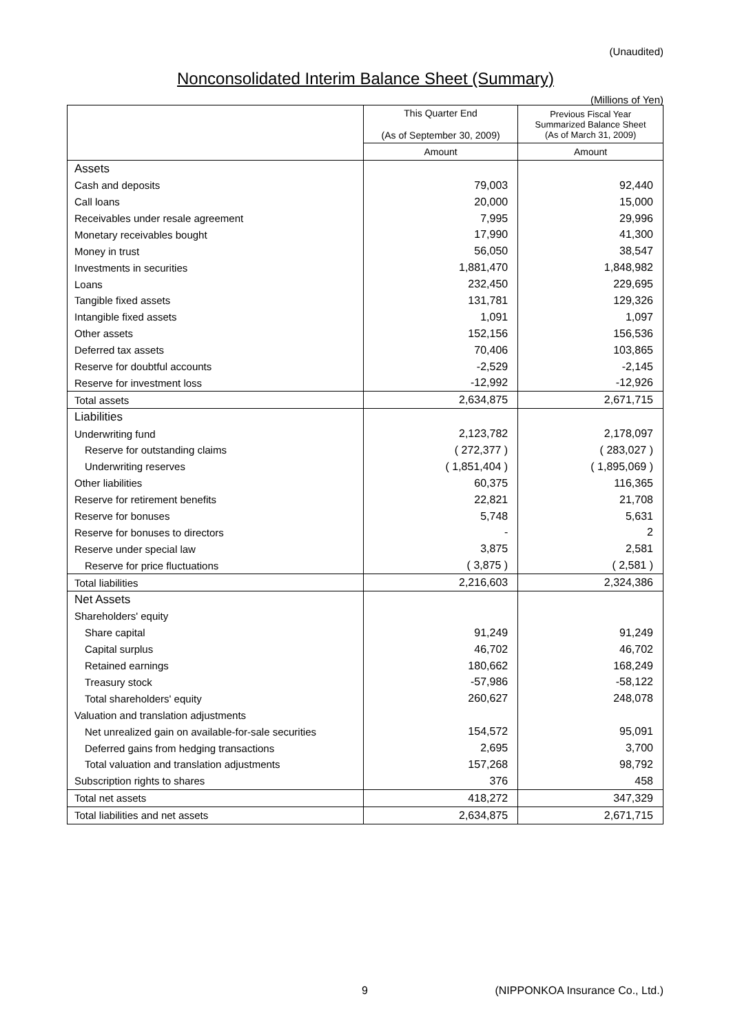(Unaudited)
Nonconsolidated Interim Balance Sheet (Summary)
(Millions of Yen)
| | This Quarter End (As of September 30, 2009) | Previous Fiscal Year Summarized Balance Sheet (As of March 31, 2009) |
| --- | --- | --- |
| | Amount | Amount |
| Assets | | |
| Cash and deposits | 79,003 | 92,440 |
| Call loans | 20,000 | 15,000 |
| Receivables under resale agreement | 7,995 | 29,996 |
| Monetary receivables bought | 17,990 | 41,300 |
| Money in trust | 56,050 | 38,547 |
| Investments in securities | 1,881,470 | 1,848,982 |
| Loans | 232,450 | 229,695 |
| Tangible fixed assets | 131,781 | 129,326 |
| Intangible fixed assets | 1,091 | 1,097 |
| Other assets | 152,156 | 156,536 |
| Deferred tax assets | 70,406 | 103,865 |
| Reserve for doubtful accounts | -2,529 | -2,145 |
| Reserve for investment loss | -12,992 | -12,926 |
| Total assets | 2,634,875 | 2,671,715 |
| Liabilities | | |
| Underwriting fund | 2,123,782 | 2,178,097 |
| Reserve for outstanding claims | ( 272,377 ) | ( 283,027 ) |
| Underwriting reserves | ( 1,851,404 ) | ( 1,895,069 ) |
| Other liabilities | 60,375 | 116,365 |
| Reserve for retirement benefits | 22,821 | 21,708 |
| Reserve for bonuses | 5,748 | 5,631 |
| Reserve for bonuses to directors | - | 2 |
| Reserve under special law | 3,875 | 2,581 |
| Reserve for price fluctuations | ( 3,875 ) | ( 2,581 ) |
| Total liabilities | 2,216,603 | 2,324,386 |
| Net Assets | | |
| Shareholders' equity | | |
| Share capital | 91,249 | 91,249 |
| Capital surplus | 46,702 | 46,702 |
| Retained earnings | 180,662 | 168,249 |
| Treasury stock | -57,986 | -58,122 |
| Total shareholders' equity | 260,627 | 248,078 |
| Valuation and translation adjustments | | |
| Net unrealized gain on available-for-sale securities | 154,572 | 95,091 |
| Deferred gains from hedging transactions | 2,695 | 3,700 |
| Total valuation and translation adjustments | 157,268 | 98,792 |
| Subscription rights to shares | 376 | 458 |
| Total net assets | 418,272 | 347,329 |
| Total liabilities and net assets | 2,634,875 | 2,671,715 |
9
(NIPPONKOA Insurance Co., Ltd.)